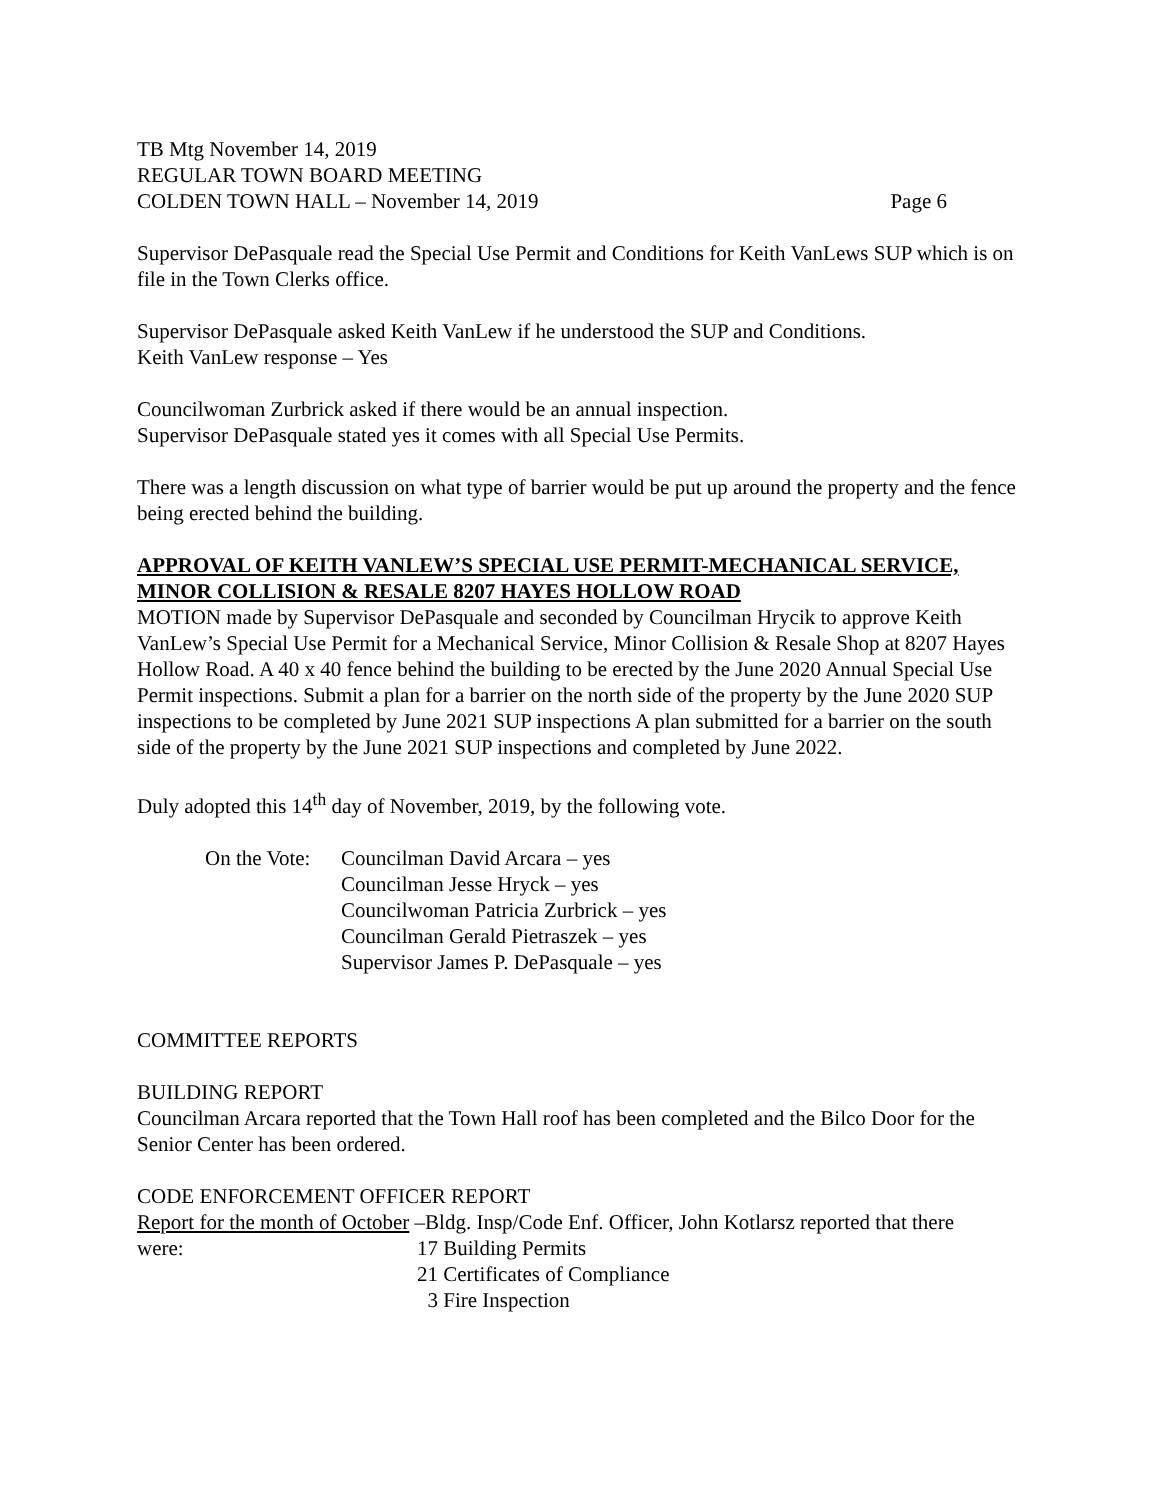TB Mtg November 14, 2019
REGULAR TOWN BOARD MEETING
COLDEN TOWN HALL – November 14, 2019 Page 6
Supervisor DePasquale read the Special Use Permit and Conditions for Keith VanLews SUP which is on file in the Town Clerks office.
Supervisor DePasquale asked Keith VanLew if he understood the SUP and Conditions.
Keith VanLew response – Yes
Councilwoman Zurbrick asked if there would be an annual inspection.
Supervisor DePasquale stated yes it comes with all Special Use Permits.
There was a length discussion on what type of barrier would be put up around the property and the fence being erected behind the building.
APPROVAL OF KEITH VANLEW’S SPECIAL USE PERMIT-MECHANICAL SERVICE, MINOR COLLISION & RESALE 8207 HAYES HOLLOW ROAD
MOTION made by Supervisor DePasquale and seconded by Councilman Hrycik to approve Keith VanLew’s Special Use Permit for a Mechanical Service, Minor Collision & Resale Shop at 8207 Hayes Hollow Road. A 40 x 40 fence behind the building to be erected by the June 2020 Annual Special Use Permit inspections. Submit a plan for a barrier on the north side of the property by the June 2020 SUP inspections to be completed by June 2021 SUP inspections A plan submitted for a barrier on the south side of the property by the June 2021 SUP inspections and completed by June 2022.
Duly adopted this 14<sup>th</sup> day of November, 2019, by the following vote.
On the Vote:
Councilman David Arcara – yes
Councilman Jesse Hryck – yes
Councilwoman Patricia Zurbrick – yes
Councilman Gerald Pietraszek – yes
Supervisor James P. DePasquale – yes
COMMITTEE REPORTS
BUILDING REPORT
Councilman Arcara reported that the Town Hall roof has been completed and the Bilco Door for the Senior Center has been ordered.
CODE ENFORCEMENT OFFICER REPORT
Report for the month of October –Bldg. Insp/Code Enf. Officer, John Kotlarsz reported that there
were: 17 Building Permits
21 Certificates of Compliance
3 Fire Inspection